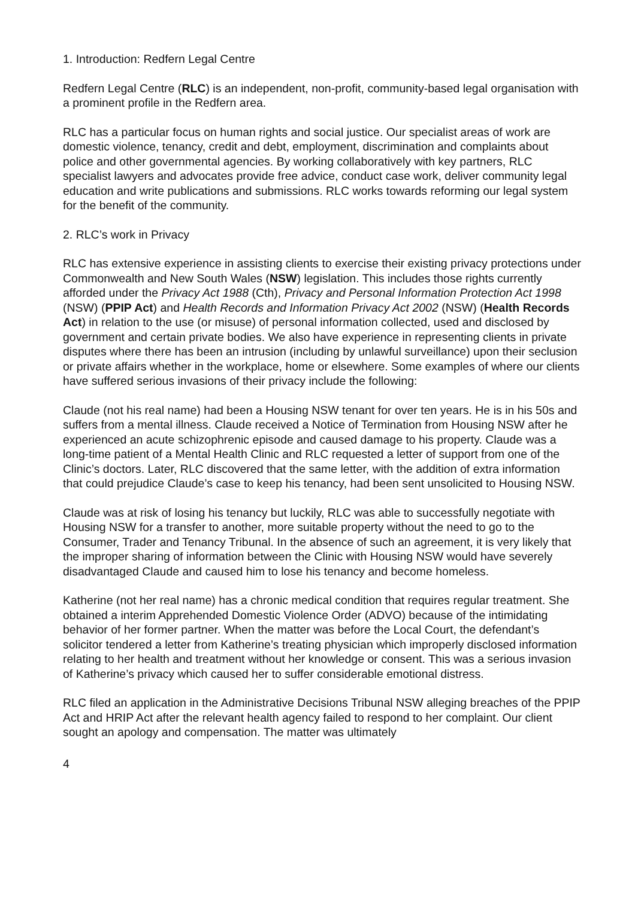1. Introduction: Redfern Legal Centre
Redfern Legal Centre (RLC) is an independent, non-profit, community-based legal organisation with a prominent profile in the Redfern area.
RLC has a particular focus on human rights and social justice. Our specialist areas of work are domestic violence, tenancy, credit and debt, employment, discrimination and complaints about police and other governmental agencies. By working collaboratively with key partners, RLC specialist lawyers and advocates provide free advice, conduct case work, deliver community legal education and write publications and submissions. RLC works towards reforming our legal system for the benefit of the community.
2. RLC’s work in Privacy
RLC has extensive experience in assisting clients to exercise their existing privacy protections under Commonwealth and New South Wales (NSW) legislation. This includes those rights currently afforded under the Privacy Act 1988 (Cth), Privacy and Personal Information Protection Act 1998 (NSW) (PPIP Act) and Health Records and Information Privacy Act 2002 (NSW) (Health Records Act) in relation to the use (or misuse) of personal information collected, used and disclosed by government and certain private bodies. We also have experience in representing clients in private disputes where there has been an intrusion (including by unlawful surveillance) upon their seclusion or private affairs whether in the workplace, home or elsewhere. Some examples of where our clients have suffered serious invasions of their privacy include the following:
Claude (not his real name) had been a Housing NSW tenant for over ten years. He is in his 50s and suffers from a mental illness. Claude received a Notice of Termination from Housing NSW after he experienced an acute schizophrenic episode and caused damage to his property. Claude was a long-time patient of a Mental Health Clinic and RLC requested a letter of support from one of the Clinic’s doctors. Later, RLC discovered that the same letter, with the addition of extra information that could prejudice Claude’s case to keep his tenancy, had been sent unsolicited to Housing NSW.
Claude was at risk of losing his tenancy but luckily, RLC was able to successfully negotiate with Housing NSW for a transfer to another, more suitable property without the need to go to the Consumer, Trader and Tenancy Tribunal. In the absence of such an agreement, it is very likely that the improper sharing of information between the Clinic with Housing NSW would have severely disadvantaged Claude and caused him to lose his tenancy and become homeless.
Katherine (not her real name) has a chronic medical condition that requires regular treatment. She obtained a interim Apprehended Domestic Violence Order (ADVO) because of the intimidating behavior of her former partner. When the matter was before the Local Court, the defendant’s solicitor tendered a letter from Katherine’s treating physician which improperly disclosed information relating to her health and treatment without her knowledge or consent. This was a serious invasion of Katherine’s privacy which caused her to suffer considerable emotional distress.
RLC filed an application in the Administrative Decisions Tribunal NSW alleging breaches of the PPIP Act and HRIP Act after the relevant health agency failed to respond to her complaint. Our client sought an apology and compensation. The matter was ultimately
4